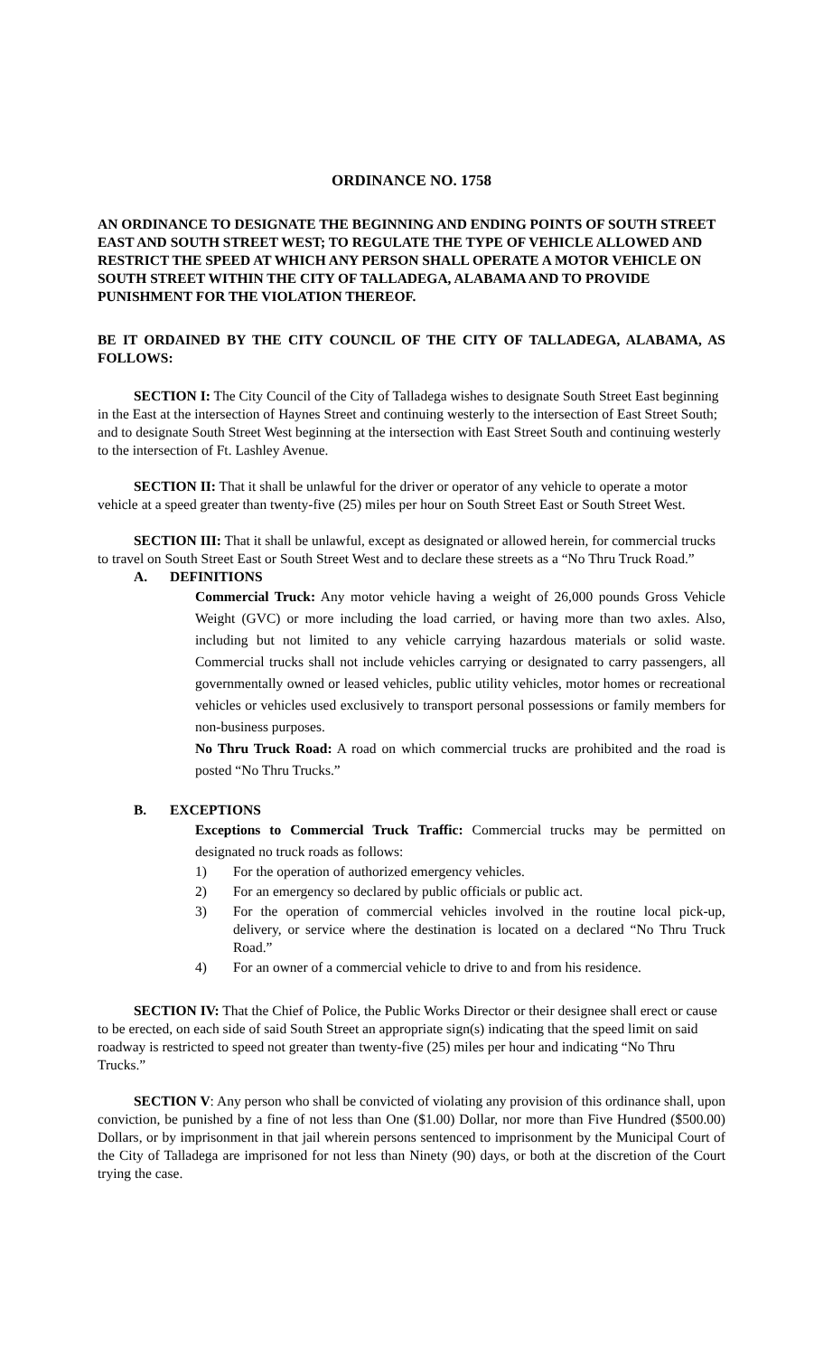ORDINANCE NO. 1758
AN ORDINANCE TO DESIGNATE THE BEGINNING AND ENDING POINTS OF SOUTH STREET EAST AND SOUTH STREET WEST; TO REGULATE THE TYPE OF VEHICLE ALLOWED AND RESTRICT THE SPEED AT WHICH ANY PERSON SHALL OPERATE A MOTOR VEHICLE ON SOUTH STREET WITHIN THE CITY OF TALLADEGA, ALABAMA AND TO PROVIDE PUNISHMENT FOR THE VIOLATION THEREOF.
BE IT ORDAINED BY THE CITY COUNCIL OF THE CITY OF TALLADEGA, ALABAMA, AS FOLLOWS:
SECTION I: The City Council of the City of Talladega wishes to designate South Street East beginning in the East at the intersection of Haynes Street and continuing westerly to the intersection of East Street South; and to designate South Street West beginning at the intersection with East Street South and continuing westerly to the intersection of Ft. Lashley Avenue.
SECTION II: That it shall be unlawful for the driver or operator of any vehicle to operate a motor vehicle at a speed greater than twenty-five (25) miles per hour on South Street East or South Street West.
SECTION III: That it shall be unlawful, except as designated or allowed herein, for commercial trucks to travel on South Street East or South Street West and to declare these streets as a “No Thru Truck Road.”
A. DEFINITIONS
Commercial Truck: Any motor vehicle having a weight of 26,000 pounds Gross Vehicle Weight (GVC) or more including the load carried, or having more than two axles. Also, including but not limited to any vehicle carrying hazardous materials or solid waste. Commercial trucks shall not include vehicles carrying or designated to carry passengers, all governmentally owned or leased vehicles, public utility vehicles, motor homes or recreational vehicles or vehicles used exclusively to transport personal possessions or family members for non-business purposes.
No Thru Truck Road: A road on which commercial trucks are prohibited and the road is posted “No Thru Trucks.”
B. EXCEPTIONS
Exceptions to Commercial Truck Traffic: Commercial trucks may be permitted on designated no truck roads as follows:
1) For the operation of authorized emergency vehicles.
2) For an emergency so declared by public officials or public act.
3) For the operation of commercial vehicles involved in the routine local pick-up, delivery, or service where the destination is located on a declared “No Thru Truck Road.”
4) For an owner of a commercial vehicle to drive to and from his residence.
SECTION IV: That the Chief of Police, the Public Works Director or their designee shall erect or cause to be erected, on each side of said South Street an appropriate sign(s) indicating that the speed limit on said roadway is restricted to speed not greater than twenty-five (25) miles per hour and indicating “No Thru Trucks.”
SECTION V: Any person who shall be convicted of violating any provision of this ordinance shall, upon conviction, be punished by a fine of not less than One ($1.00) Dollar, nor more than Five Hundred ($500.00) Dollars, or by imprisonment in that jail wherein persons sentenced to imprisonment by the Municipal Court of the City of Talladega are imprisoned for not less than Ninety (90) days, or both at the discretion of the Court trying the case.